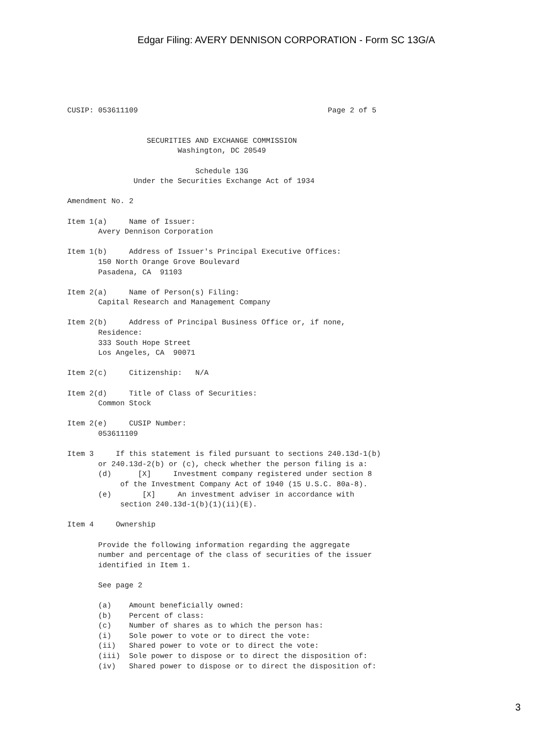Edgar Filing: AVERY DENNISON CORPORATION - Form SC 13G/A
CUSIP: 053611109                                           Page 2 of 5


                  SECURITIES AND EXCHANGE COMMISSION
                         Washington, DC 20549

                             Schedule 13G
               Under the Securities Exchange Act of 1934

Amendment No. 2

Item 1(a)     Name of Issuer:
       Avery Dennison Corporation

Item 1(b)     Address of Issuer's Principal Executive Offices:
       150 North Orange Grove Boulevard
       Pasadena, CA  91103

Item 2(a)     Name of Person(s) Filing:
       Capital Research and Management Company

Item 2(b)     Address of Principal Business Office or, if none,
       Residence:
       333 South Hope Street
       Los Angeles, CA  90071

Item 2(c)     Citizenship:   N/A

Item 2(d)     Title of Class of Securities:
       Common Stock

Item 2(e)     CUSIP Number:
       053611109

Item 3     If this statement is filed pursuant to sections 240.13d-1(b)
       or 240.13d-2(b) or (c), check whether the person filing is a:
       (d)      [X]     Investment company registered under section 8
            of the Investment Company Act of 1940 (15 U.S.C. 80a-8).
       (e)       [X]     An investment adviser in accordance with
            section 240.13d-1(b)(1)(ii)(E).

Item 4     Ownership

       Provide the following information regarding the aggregate
       number and percentage of the class of securities of the issuer
       identified in Item 1.

       See page 2

       (a)    Amount beneficially owned:
       (b)    Percent of class:
       (c)    Number of shares as to which the person has:
       (i)    Sole power to vote or to direct the vote:
       (ii)   Shared power to vote or to direct the vote:
       (iii)  Sole power to dispose or to direct the disposition of:
       (iv)   Shared power to dispose or to direct the disposition of:
3